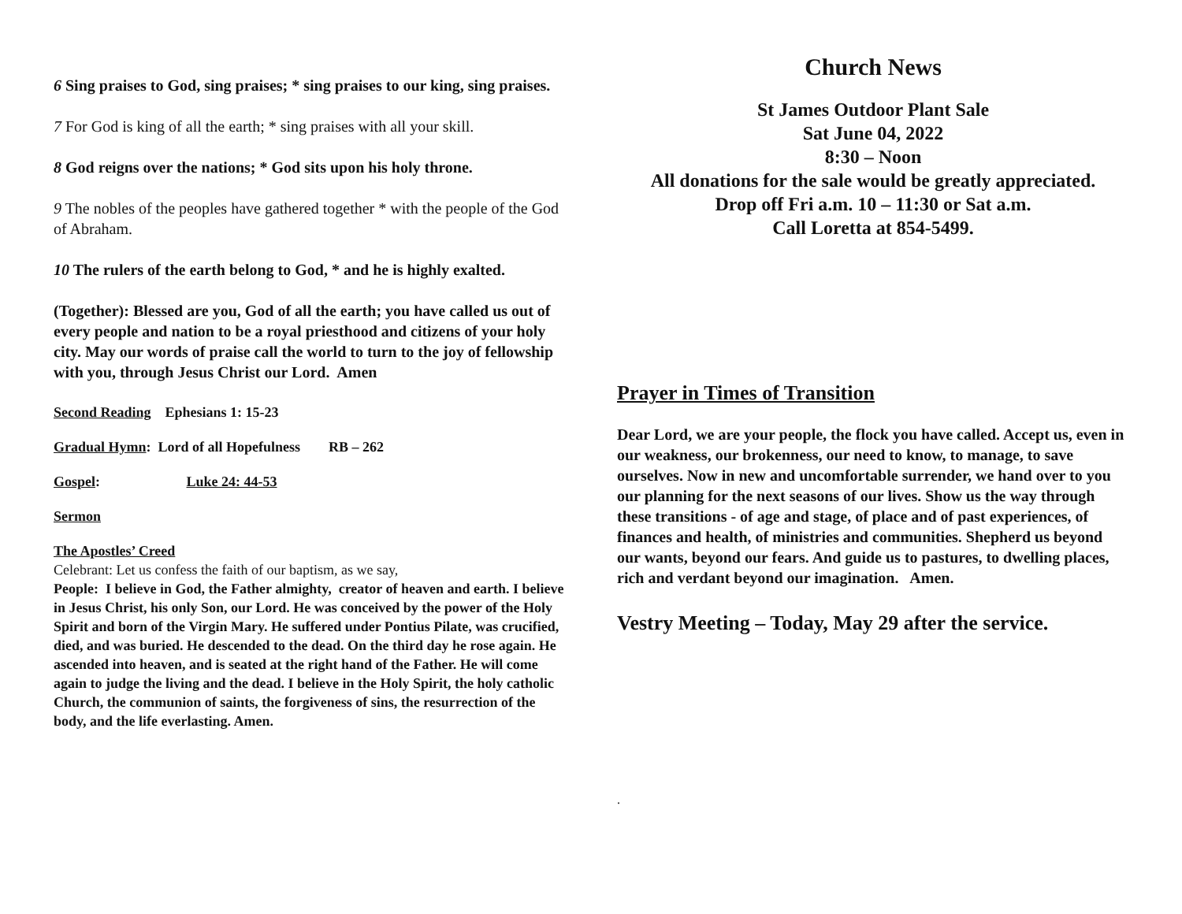6 Sing praises to God, sing praises; * sing praises to our king, sing praises.
7 For God is king of all the earth; * sing praises with all your skill.
8 God reigns over the nations; * God sits upon his holy throne.
9 The nobles of the peoples have gathered together * with the people of the God of Abraham.
10 The rulers of the earth belong to God, * and he is highly exalted.
(Together): Blessed are you, God of all the earth; you have called us out of every people and nation to be a royal priesthood and citizens of your holy city. May our words of praise call the world to turn to the joy of fellowship with you, through Jesus Christ our Lord. Amen
Second Reading Ephesians 1: 15-23
Gradual Hymn: Lord of all Hopefulness RB – 262
Gospel: Luke 24: 44-53
Sermon
The Apostles’ Creed
Celebrant: Let us confess the faith of our baptism, as we say,
People: I believe in God, the Father almighty, creator of heaven and earth. I believe in Jesus Christ, his only Son, our Lord. He was conceived by the power of the Holy Spirit and born of the Virgin Mary. He suffered under Pontius Pilate, was crucified, died, and was buried. He descended to the dead. On the third day he rose again. He ascended into heaven, and is seated at the right hand of the Father. He will come again to judge the living and the dead. I believe in the Holy Spirit, the holy catholic Church, the communion of saints, the forgiveness of sins, the resurrection of the body, and the life everlasting. Amen.
Church News
St James Outdoor Plant Sale
Sat June 04, 2022
8:30 – Noon
All donations for the sale would be greatly appreciated.
Drop off Fri a.m. 10 – 11:30 or Sat a.m.
Call Loretta at 854-5499.
Prayer in Times of Transition
Dear Lord, we are your people, the flock you have called. Accept us, even in our weakness, our brokenness, our need to know, to manage, to save ourselves. Now in new and uncomfortable surrender, we hand over to you our planning for the next seasons of our lives. Show us the way through these transitions - of age and stage, of place and of past experiences, of finances and health, of ministries and communities. Shepherd us beyond our wants, beyond our fears. And guide us to pastures, to dwelling places, rich and verdant beyond our imagination. Amen.
Vestry Meeting – Today, May 29 after the service.
.